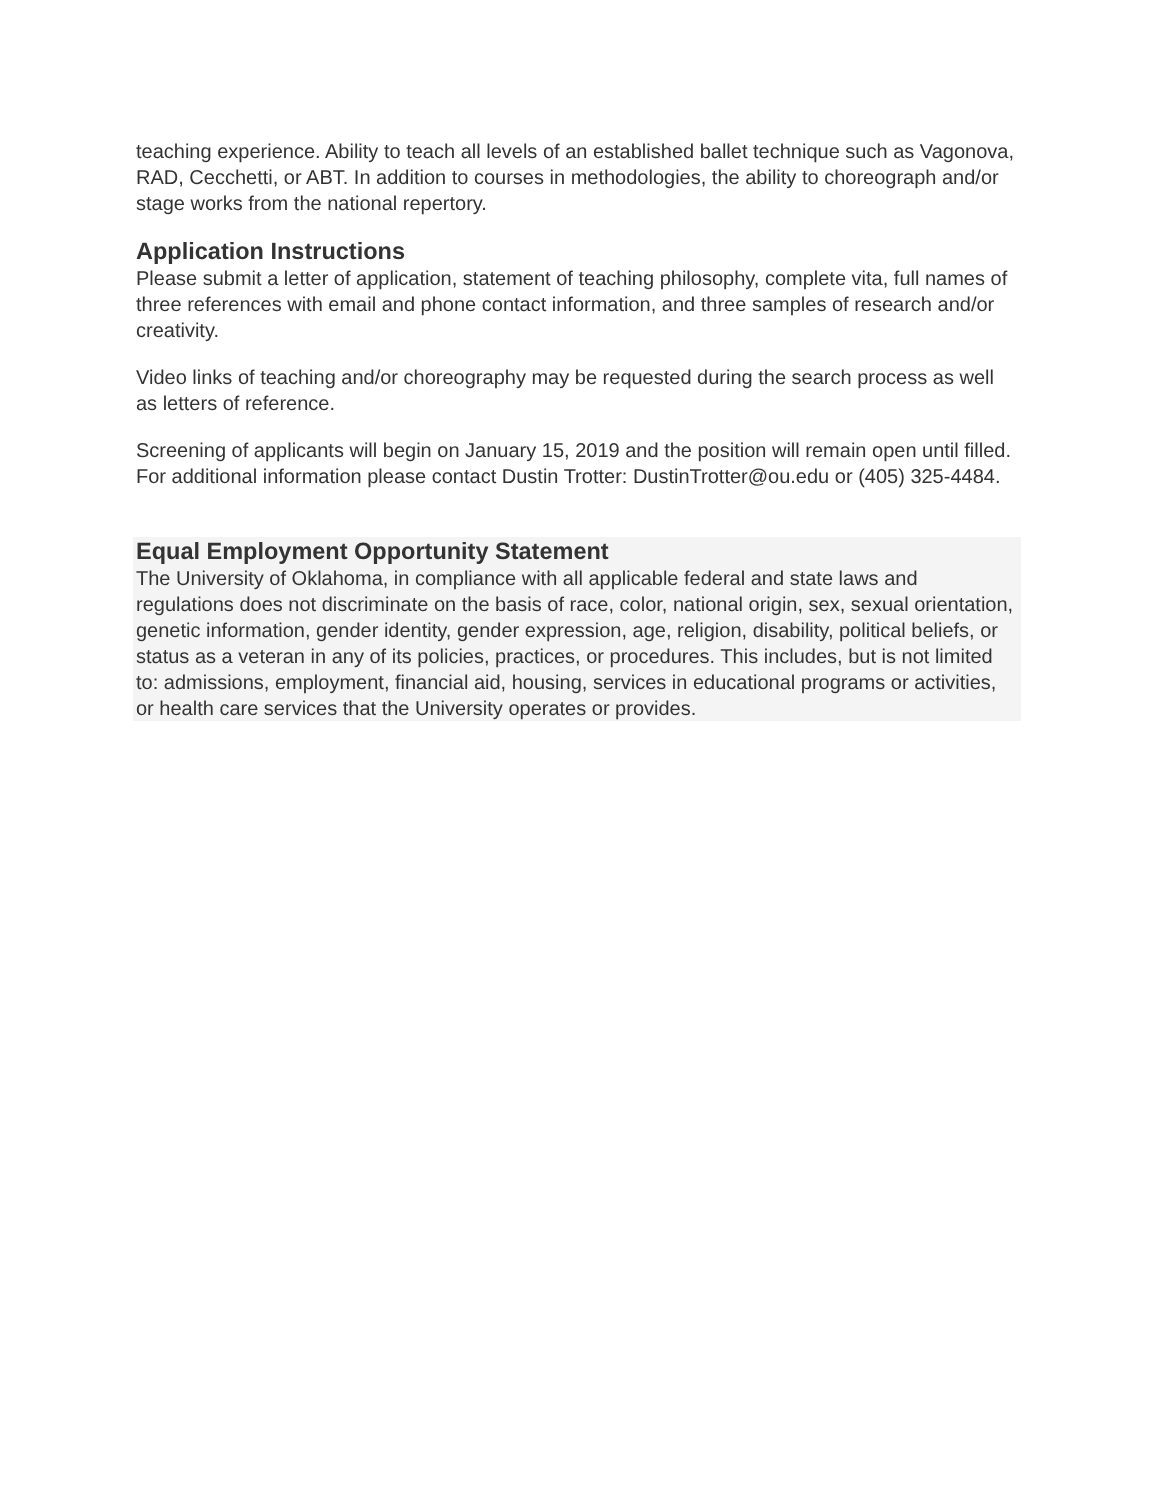teaching experience. Ability to teach all levels of an established ballet technique such as Vagonova, RAD, Cecchetti, or ABT. In addition to courses in methodologies, the ability to choreograph and/or stage works from the national repertory.
Application Instructions
Please submit a letter of application, statement of teaching philosophy, complete vita, full names of three references with email and phone contact information, and three samples of research and/or creativity.
Video links of teaching and/or choreography may be requested during the search process as well as letters of reference.
Screening of applicants will begin on January 15, 2019 and the position will remain open until filled. For additional information please contact Dustin Trotter: DustinTrotter@ou.edu or (405) 325-4484.
Equal Employment Opportunity Statement
The University of Oklahoma, in compliance with all applicable federal and state laws and regulations does not discriminate on the basis of race, color, national origin, sex, sexual orientation, genetic information, gender identity, gender expression, age, religion, disability, political beliefs, or status as a veteran in any of its policies, practices, or procedures. This includes, but is not limited to: admissions, employment, financial aid, housing, services in educational programs or activities, or health care services that the University operates or provides.